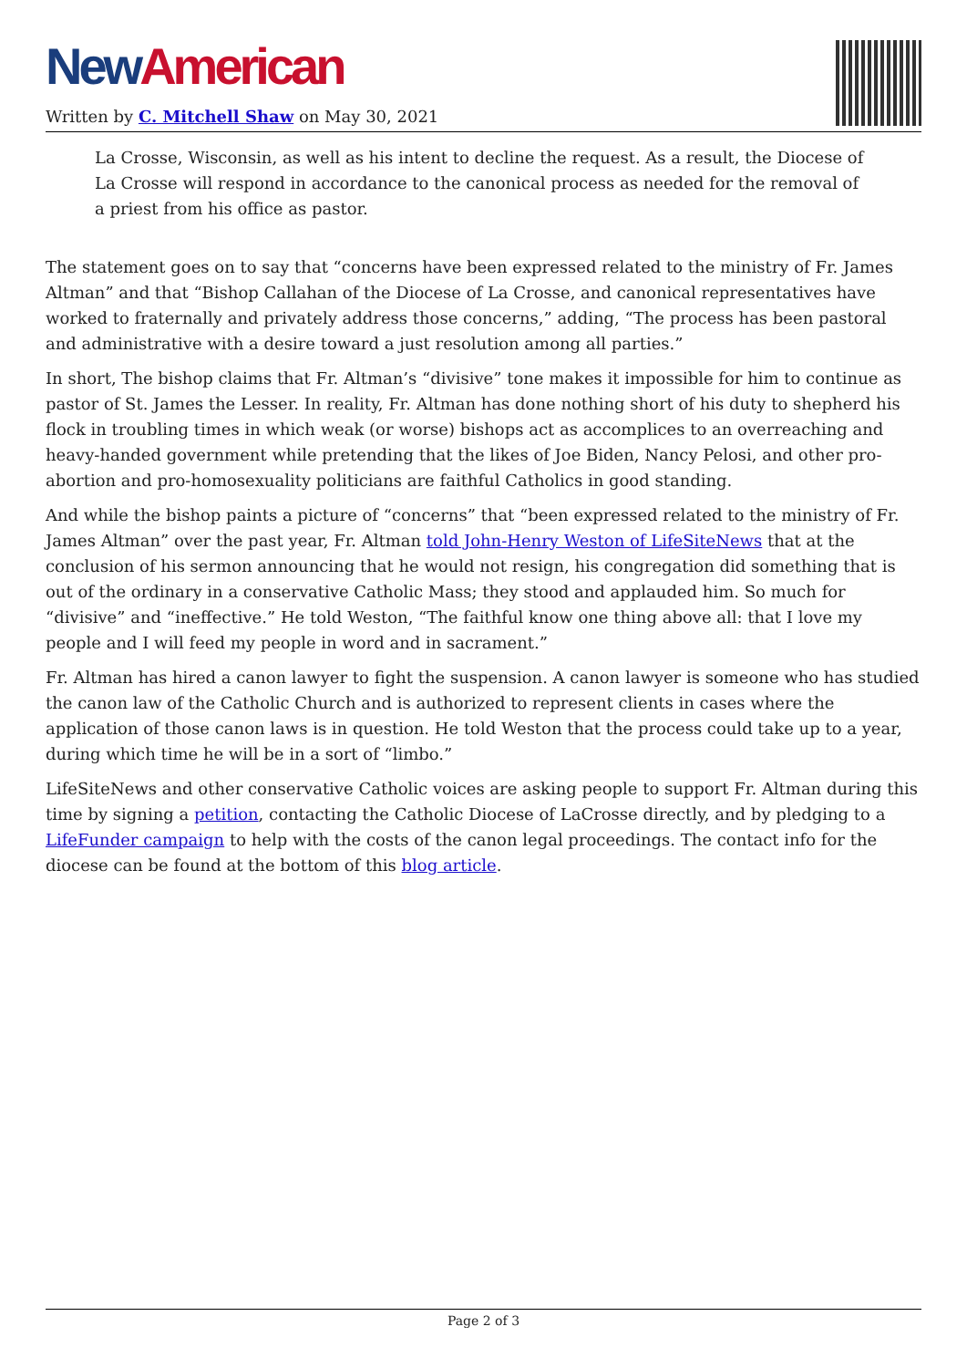New American
Written by C. Mitchell Shaw on May 30, 2021
La Crosse, Wisconsin, as well as his intent to decline the request. As a result, the Diocese of La Crosse will respond in accordance to the canonical process as needed for the removal of a priest from his office as pastor.
The statement goes on to say that “concerns have been expressed related to the ministry of Fr. James Altman” and that “Bishop Callahan of the Diocese of La Crosse, and canonical representatives have worked to fraternally and privately address those concerns,” adding, “The process has been pastoral and administrative with a desire toward a just resolution among all parties.”
In short, The bishop claims that Fr. Altman’s “divisive” tone makes it impossible for him to continue as pastor of St. James the Lesser. In reality, Fr. Altman has done nothing short of his duty to shepherd his flock in troubling times in which weak (or worse) bishops act as accomplices to an overreaching and heavy-handed government while pretending that the likes of Joe Biden, Nancy Pelosi, and other pro-abortion and pro-homosexuality politicians are faithful Catholics in good standing.
And while the bishop paints a picture of “concerns” that “been expressed related to the ministry of Fr. James Altman” over the past year, Fr. Altman told John-Henry Weston of LifeSiteNews that at the conclusion of his sermon announcing that he would not resign, his congregation did something that is out of the ordinary in a conservative Catholic Mass; they stood and applauded him. So much for “divisive” and “ineffective.” He told Weston, “The faithful know one thing above all: that I love my people and I will feed my people in word and in sacrament.”
Fr. Altman has hired a canon lawyer to fight the suspension. A canon lawyer is someone who has studied the canon law of the Catholic Church and is authorized to represent clients in cases where the application of those canon laws is in question. He told Weston that the process could take up to a year, during which time he will be in a sort of “limbo.”
LifeSiteNews and other conservative Catholic voices are asking people to support Fr. Altman during this time by signing a petition, contacting the Catholic Diocese of LaCrosse directly, and by pledging to a LifeFunder campaign to help with the costs of the canon legal proceedings. The contact info for the diocese can be found at the bottom of this blog article.
Page 2 of 3